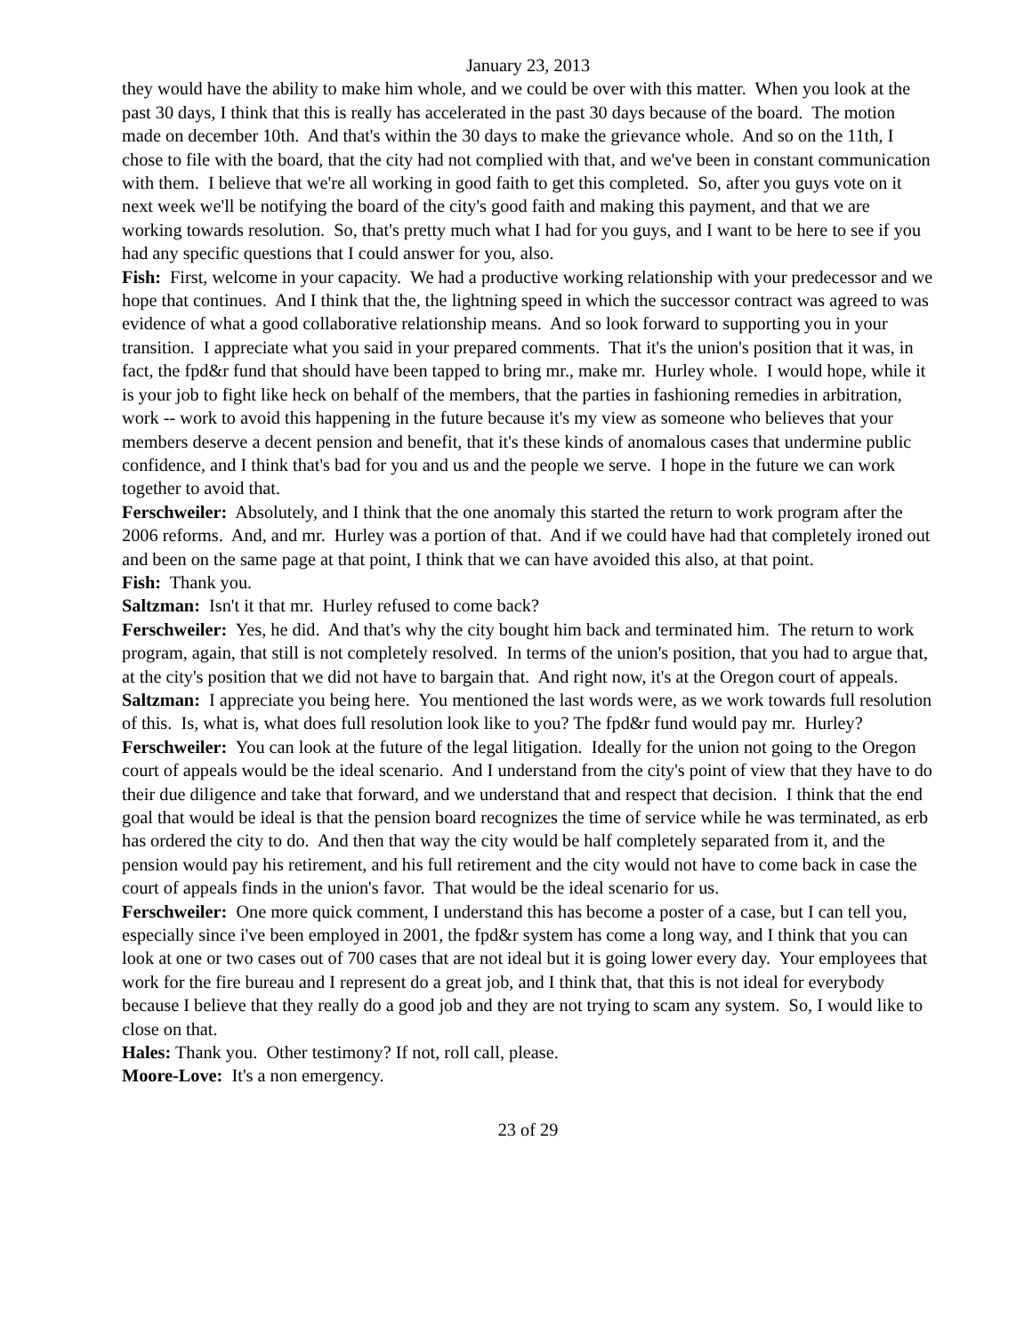January 23, 2013
they would have the ability to make him whole, and we could be over with this matter. When you look at the past 30 days, I think that this is really has accelerated in the past 30 days because of the board. The motion made on december 10th. And that's within the 30 days to make the grievance whole. And so on the 11th, I chose to file with the board, that the city had not complied with that, and we've been in constant communication with them. I believe that we're all working in good faith to get this completed. So, after you guys vote on it next week we'll be notifying the board of the city's good faith and making this payment, and that we are working towards resolution. So, that's pretty much what I had for you guys, and I want to be here to see if you had any specific questions that I could answer for you, also.
Fish: First, welcome in your capacity. We had a productive working relationship with your predecessor and we hope that continues. And I think that the, the lightning speed in which the successor contract was agreed to was evidence of what a good collaborative relationship means. And so look forward to supporting you in your transition. I appreciate what you said in your prepared comments. That it's the union's position that it was, in fact, the fpd&r fund that should have been tapped to bring mr., make mr. Hurley whole. I would hope, while it is your job to fight like heck on behalf of the members, that the parties in fashioning remedies in arbitration, work -- work to avoid this happening in the future because it's my view as someone who believes that your members deserve a decent pension and benefit, that it's these kinds of anomalous cases that undermine public confidence, and I think that's bad for you and us and the people we serve. I hope in the future we can work together to avoid that.
Ferschweiler: Absolutely, and I think that the one anomaly this started the return to work program after the 2006 reforms. And, and mr. Hurley was a portion of that. And if we could have had that completely ironed out and been on the same page at that point, I think that we can have avoided this also, at that point.
Fish: Thank you.
Saltzman: Isn't it that mr. Hurley refused to come back?
Ferschweiler: Yes, he did. And that's why the city bought him back and terminated him. The return to work program, again, that still is not completely resolved. In terms of the union's position, that you had to argue that, at the city's position that we did not have to bargain that. And right now, it's at the Oregon court of appeals.
Saltzman: I appreciate you being here. You mentioned the last words were, as we work towards full resolution of this. Is, what is, what does full resolution look like to you? The fpd&r fund would pay mr. Hurley?
Ferschweiler: You can look at the future of the legal litigation. Ideally for the union not going to the Oregon court of appeals would be the ideal scenario. And I understand from the city's point of view that they have to do their due diligence and take that forward, and we understand that and respect that decision. I think that the end goal that would be ideal is that the pension board recognizes the time of service while he was terminated, as erb has ordered the city to do. And then that way the city would be half completely separated from it, and the pension would pay his retirement, and his full retirement and the city would not have to come back in case the court of appeals finds in the union's favor. That would be the ideal scenario for us.
Ferschweiler: One more quick comment, I understand this has become a poster of a case, but I can tell you, especially since i've been employed in 2001, the fpd&r system has come a long way, and I think that you can look at one or two cases out of 700 cases that are not ideal but it is going lower every day. Your employees that work for the fire bureau and I represent do a great job, and I think that, that this is not ideal for everybody because I believe that they really do a good job and they are not trying to scam any system. So, I would like to close on that.
Hales: Thank you. Other testimony? If not, roll call, please.
Moore-Love: It's a non emergency.
23 of 29